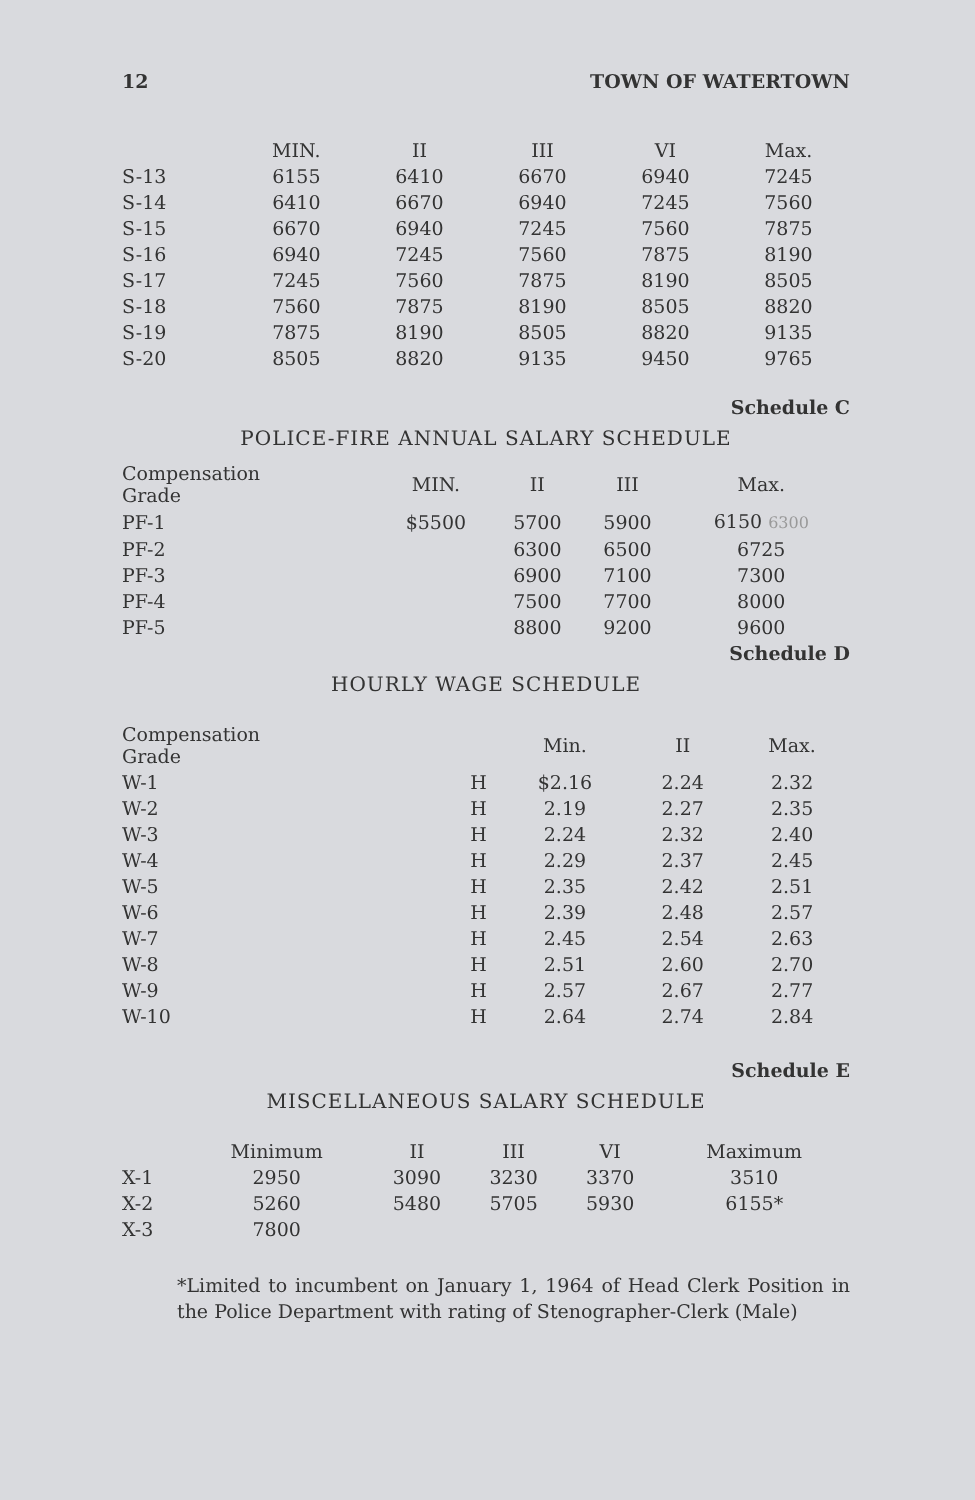12 TOWN OF WATERTOWN
| | MIN. | II | III | VI | Max. | |
| --- | --- | --- | --- | --- | --- | --- |
| S-13 | 6155 | 6410 | 6670 | 6940 | 7245 | |
| S-14 | 6410 | 6670 | 6940 | 7245 | 7560 | |
| S-15 | 6670 | 6940 | 7245 | 7560 | 7875 | |
| S-16 | 6940 | 7245 | 7560 | 7875 | 8190 | |
| S-17 | 7245 | 7560 | 7875 | 8190 | 8505 | |
| S-18 | 7560 | 7875 | 8190 | 8505 | 8820 | |
| S-19 | 7875 | 8190 | 8505 | 8820 | 9135 | |
| S-20 | 8505 | 8820 | 9135 | 9450 | 9765 | |
Schedule C
POLICE-FIRE ANNUAL SALARY SCHEDULE
| Compensation Grade | MIN. | II | III | Max. |
| --- | --- | --- | --- | --- |
| PF-1 | $5500 | 5700 | 5900 | 6150 6300 |
| PF-2 | | 6300 | 6500 | 6725 |
| PF-3 | | 6900 | 7100 | 7300 |
| PF-4 | | 7500 | 7700 | 8000 |
| PF-5 | | 8800 | 9200 | 9600 |
Schedule D
HOURLY WAGE SCHEDULE
| Compensation Grade | | Min. | II | Max. |
| --- | --- | --- | --- | --- |
| W-1 | H | $2.16 | 2.24 | 2.32 |
| W-2 | H | 2.19 | 2.27 | 2.35 |
| W-3 | H | 2.24 | 2.32 | 2.40 |
| W-4 | H | 2.29 | 2.37 | 2.45 |
| W-5 | H | 2.35 | 2.42 | 2.51 |
| W-6 | H | 2.39 | 2.48 | 2.57 |
| W-7 | H | 2.45 | 2.54 | 2.63 |
| W-8 | H | 2.51 | 2.60 | 2.70 |
| W-9 | H | 2.57 | 2.67 | 2.77 |
| W-10 | H | 2.64 | 2.74 | 2.84 |
Schedule E
MISCELLANEOUS SALARY SCHEDULE
| | Minimum | II | III | VI | Maximum |
| --- | --- | --- | --- | --- | --- |
| X-1 | 2950 | 3090 | 3230 | 3370 | 3510 |
| X-2 | 5260 | 5480 | 5705 | 5930 | 6155* |
| X-3 | 7800 | | | | |
*Limited to incumbent on January 1, 1964 of Head Clerk Position in the Police Department with rating of Stenographer-Clerk (Male)